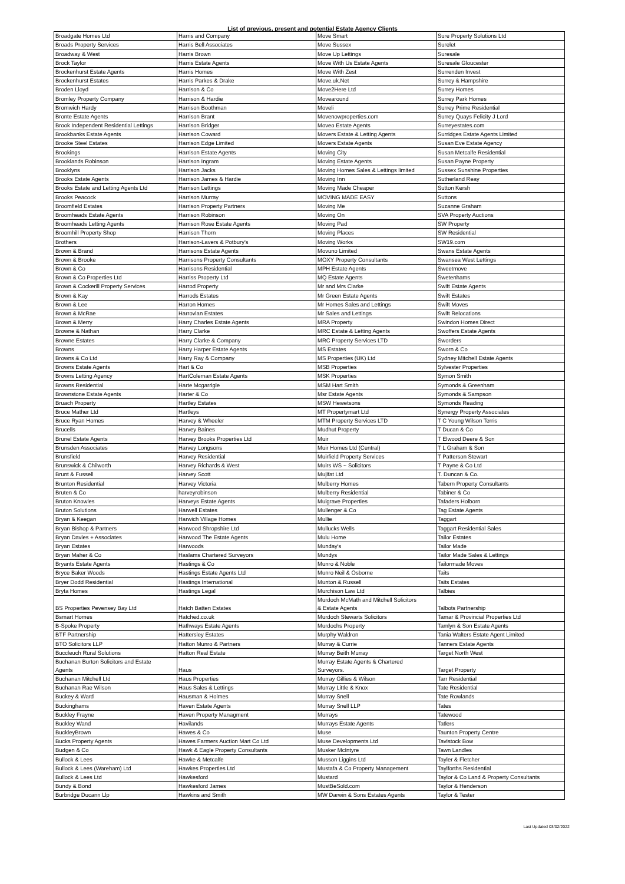List of previous, present and potential Estate Agency Clients
| Broadgate Homes Ltd | Harris and Company | Move Smart | Sure Property Solutions Ltd |
| Broads Property Services | Harris Bell Associates | Move Sussex | Surelet |
| Broadway & West | Harris Brown | Move Up Lettings | Suresale |
| Brock Taylor | Harris Estate Agents | Move With Us Estate Agents | Suresale Gloucester |
| Brockenhurst Estate Agents | Harris Homes | Move With Zest | Surrenden Invest |
| Brockenhurst Estates | Harris Parkes & Drake | Move.uk.Net | Surrey & Hampshire |
| Broden Lloyd | Harrison & Co | Move2Here Ltd | Surrey Homes |
| Bromley Property Company | Harrison & Hardie | Movearound | Surrey Park Homes |
| Bromwich Hardy | Harrison Boothman | Moveli | Surrey Prime Residential |
| Bronte Estate Agents | Harrison Brant | Movenowproperties.com | Surrey Quays Felicity J Lord |
| Brook Independent Residential Lettings | Harrison Bridger | Moveo Estate Agents | Surreyestates.com |
| Brookbanks Estate Agents | Harrison Coward | Movers Estate & Letting Agents | Surridges Estate Agents Limited |
| Brooke Steel Estates | Harrison Edge Limited | Movers Estate Agents | Susan Eve Estate Agency |
| Brookings | Harrison Estate Agents | Moving City | Susan Metcalfe Residential |
| Brooklands Robinson | Harrison Ingram | Moving Estate Agents | Susan Payne Property |
| Brooklyns | Harrison Jacks | Moving Homes Sales & Lettings limited | Sussex Sunshine Properties |
| Brooks Estate Agents | Harrison James & Hardie | Moving Inn | Sutherland Reay |
| Brooks Estate and Letting Agents Ltd | Harrison Lettings | Moving Made Cheaper | Sutton Kersh |
| Brooks Peacock | Harrison Murray | MOVING MADE EASY | Suttons |
| Broomfield Estates | Harrison Property Partners | Moving Me | Suzanne Graham |
| Broomheads Estate Agents | Harrison Robinson | Moving On | SVA Property Auctions |
| Broomheads Letting Agents | Harrison Rose Estate Agents | Moving Pad | SW Property |
| Broomhill Property Shop | Harrison Thorn | Moving Places | SW Residential |
| Brothers | Harrison-Lavers & Potbury's | Moving Works | SW19.com |
| Brown & Brand | Harrisons Estate Agents | Movuno Limited | Swans Estate Agents |
| Brown & Brooke | Harrisons Property Consultants | MOXY Property Consultants | Swansea West Lettings |
| Brown & Co | Harrisons Residential | MPH Estate Agents | Sweetmove |
| Brown & Co Properties Ltd | Harriss Property Ltd | MQ Estate Agents | Swetenhams |
| Brown & Cockerill Property Services | Harrod Property | Mr and Mrs Clarke | Swift Estate Agents |
| Brown & Kay | Harrods Estates | Mr Green Estate Agents | Swift Estates |
| Brown & Lee | Harron Homes | Mr Homes Sales and Lettings | Swift Moves |
| Brown & McRae | Harrovian Estates | Mr Sales and Lettings | Swift Relocations |
| Brown & Merry | Harry Charles Estate Agents | MRA Property | Swindon Homes Direct |
| Browne & Nathan | Harry Clarke | MRC Estate & Letting Agents | Swoffers Estate Agents |
| Browne Estates | Harry Clarke & Company | MRC Property Services LTD | Sworders |
| Browns | Harry Harper Estate Agents | MS Estates | Sworn & Co |
| Browns & Co Ltd | Harry Ray & Company | MS Properties (UK) Ltd | Sydney Mitchell Estate Agents |
| Browns Estate Agents | Hart & Co | MSB Properties | Sylvester Properties |
| Browns Letting Agency | HartColeman Estate Agents | MSK Properties | Symon Smith |
| Browns Residential | Harte Mcgarrigle | MSM Hart Smith | Symonds & Greenham |
| Brownstone Estate Agents | Harter & Co | Msr Estate Agents | Symonds & Sampson |
| Bruach Property | Hartley Estates | MSW Hewetsons | Symonds Reading |
| Bruce Mather Ltd | Hartleys | MT Propertymart Ltd | Synergy Property Associates |
| Bruce Ryan Homes | Harvey & Wheeler | MTM Property Services LTD | T C Young Wilson Terris |
| Brucells | Harvey Baines | Mudhut Property | T Ducan & Co |
| Brunel Estate Agents | Harvey Brooks Properties Ltd | Muir | T Elwood Deere & Son |
| Brunsden Associates | Harvey Longsons | Muir Homes Ltd (Central) | T L Graham & Son |
| Brunsfield | Harvey Residential | Muirfield Property Services | T Patterson Stewart |
| Brunswick & Chilworth | Harvey Richards & West | Muirs WS ~ Solicitors | T Payne & Co Ltd |
| Brunt & Fussell | Harvey Scott | Mujifat Ltd | T. Duncan & Co. |
| Brunton Residential | Harvey Victoria | Mulberry Homes | Tabern Property Consultants |
| Bruten & Co | harveyrobinson | Mulberry Residential | Tabiner & Co |
| Bruton Knowles | Harveys Estate Agents | Mulgrave Properties | Tafaders Holborn |
| Bruton Solutions | Harwell Estates | Mullenger & Co | Tag Estate Agents |
| Bryan & Keegan | Harwich Village Homes | Mullie | Taggart |
| Bryan Bishop & Partners | Harwood Shropshire Ltd | Mullucks Wells | Taggart Residential Sales |
| Bryan Davies + Associates | Harwood The Estate Agents | Mulu Home | Tailor Estates |
| Bryan Estates | Harwoods | Munday's | Tailor Made |
| Bryan Maher & Co | Haslams Chartered Surveyors | Mundys | Tailor Made Sales & Lettings |
| Bryants Estate Agents | Hastings & Co | Munro & Noble | Tailormade Moves |
| Bryce Baker Woods | Hastings Estate Agents Ltd | Munro Neil & Osborne | Taits |
| Bryer Dodd Residential | Hastings International | Munton & Russell | Taits Estates |
| Bryta Homes | Hastings Legal | Murchison Law Ltd | Talbies |
| BS Properties Pevensey Bay Ltd | Hatch Batten Estates | Murdoch McMath and Mitchell Solicitors & Estate Agents | Talbots Partnership |
| Bsmart Homes | Hatched.co.uk | Murdoch Stewarts Solicitors | Tamar & Provincial Properties Ltd |
| B-Spoke Property | Hathways Estate Agents | Murdochs Property | Tamlyn & Son Estate Agents |
| BTF Partnership | Hattersley Estates | Murphy Waldron | Tania Walters Estate Agent Limited |
| BTO Solicitors LLP | Hatton Munro & Partners | Murray & Currie | Tanners Estate Agents |
| Buccleuch Rural Solutions | Hatton Real Estate | Murray Beith Murray | Target North West |
| Buchanan Burton Solicitors and Estate Agents | Haus | Murray Estate Agents & Chartered Surveyors. | Target Property |
| Buchanan Mitchell Ltd | Haus Properties | Murray Gillies & Wilson | Tarr Residential |
| Buchanan Rae Wilson | Haus Sales & Lettings | Murray Little & Knox | Tate Residential |
| Buckey & Ward | Hausman & Holmes | Murray Snell | Tate Rowlands |
| Buckinghams | Haven Estate Agents | Murray Snell LLP | Tates |
| Buckley Frayne | Haven Property Managment | Murrays | Tatewood |
| Buckley Wand | Havilands | Murrays Estate Agents | Tatlers |
| BuckleyBrown | Hawes & Co | Muse | Taunton Property Centre |
| Bucks Property Agents | Hawes Farmers Auction Mart Co Ltd | Muse Developments Ltd | Tavistock Bow |
| Budgen & Co | Hawk & Eagle Property Consultants | Musker McIntyre | Tawn Landles |
| Bullock & Lees | Hawke & Metcalfe | Musson Liggins Ltd | Tayler & Fletcher |
| Bullock & Lees (Wareham) Ltd | Hawkes Properties Ltd | Mustafa & Co Property Management | Taylforths Residential |
| Bullock & Lees Ltd | Hawkesford | Mustard | Taylor & Co Land & Property Consultants |
| Bundy & Bond | Hawkesford James | MustBeSold.com | Taylor & Henderson |
| Burbridge Ducann Llp | Hawkins and Smith | MW Darwin & Sons Estates Agents | Taylor & Tester |
Last Updated 03/02/2022